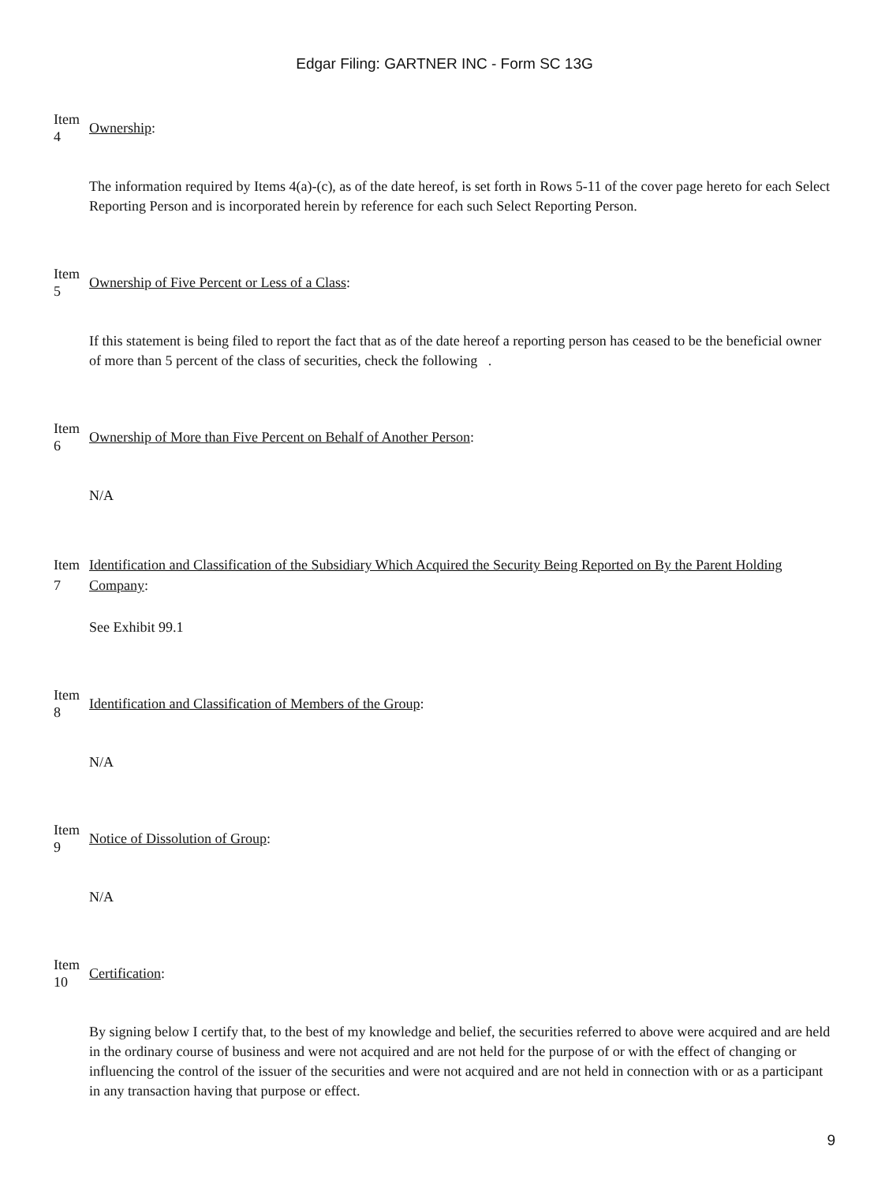Edgar Filing: GARTNER INC - Form SC 13G
Item
4
Ownership:
The information required by Items 4(a)-(c), as of the date hereof, is set forth in Rows 5-11 of the cover page hereto for each Select Reporting Person and is incorporated herein by reference for each such Select Reporting Person.
Item
5
Ownership of Five Percent or Less of a Class:
If this statement is being filed to report the fact that as of the date hereof a reporting person has ceased to be the beneficial owner of more than 5 percent of the class of securities, check the following .
Item
6
Ownership of More than Five Percent on Behalf of Another Person:
N/A
Item
7
Identification and Classification of the Subsidiary Which Acquired the Security Being Reported on By the Parent Holding Company:
See Exhibit 99.1
Item
8
Identification and Classification of Members of the Group:
N/A
Item
9
Notice of Dissolution of Group:
N/A
Item
10
Certification:
By signing below I certify that, to the best of my knowledge and belief, the securities referred to above were acquired and are held in the ordinary course of business and were not acquired and are not held for the purpose of or with the effect of changing or influencing the control of the issuer of the securities and were not acquired and are not held in connection with or as a participant in any transaction having that purpose or effect.
9